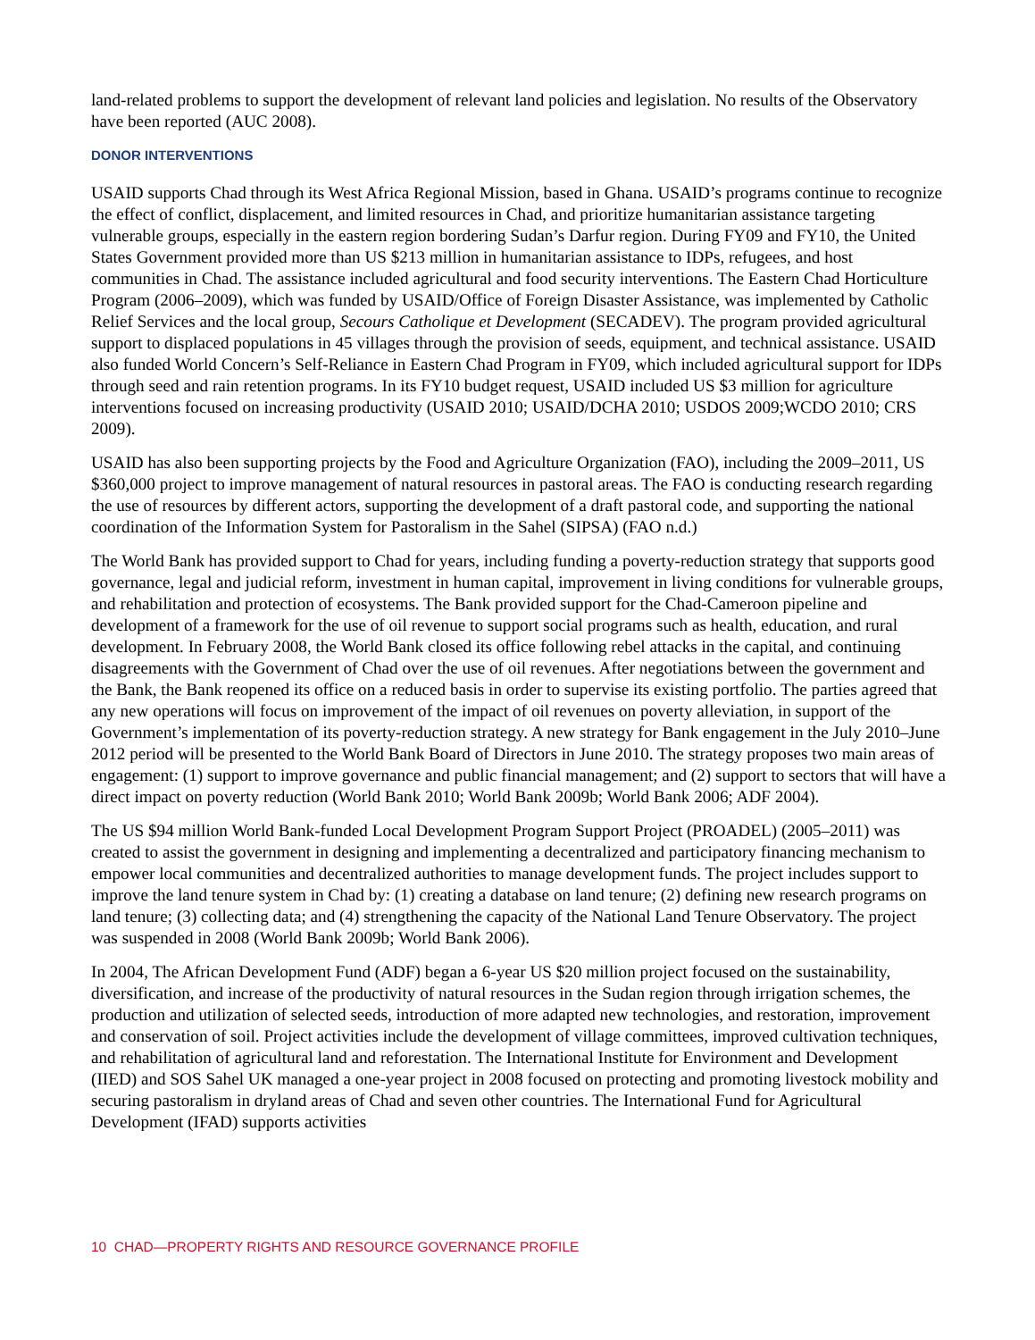land-related problems to support the development of relevant land policies and legislation. No results of the Observatory have been reported (AUC 2008).
DONOR INTERVENTIONS
USAID supports Chad through its West Africa Regional Mission, based in Ghana. USAID’s programs continue to recognize the effect of conflict, displacement, and limited resources in Chad, and prioritize humanitarian assistance targeting vulnerable groups, especially in the eastern region bordering Sudan’s Darfur region. During FY09 and FY10, the United States Government provided more than US $213 million in humanitarian assistance to IDPs, refugees, and host communities in Chad. The assistance included agricultural and food security interventions. The Eastern Chad Horticulture Program (2006–2009), which was funded by USAID/Office of Foreign Disaster Assistance, was implemented by Catholic Relief Services and the local group, Secours Catholique et Development (SECADEV). The program provided agricultural support to displaced populations in 45 villages through the provision of seeds, equipment, and technical assistance. USAID also funded World Concern’s Self-Reliance in Eastern Chad Program in FY09, which included agricultural support for IDPs through seed and rain retention programs. In its FY10 budget request, USAID included US $3 million for agriculture interventions focused on increasing productivity (USAID 2010; USAID/DCHA 2010; USDOS 2009;WCDO 2010; CRS 2009).
USAID has also been supporting projects by the Food and Agriculture Organization (FAO), including the 2009–2011, US $360,000 project to improve management of natural resources in pastoral areas. The FAO is conducting research regarding the use of resources by different actors, supporting the development of a draft pastoral code, and supporting the national coordination of the Information System for Pastoralism in the Sahel (SIPSA) (FAO n.d.)
The World Bank has provided support to Chad for years, including funding a poverty-reduction strategy that supports good governance, legal and judicial reform, investment in human capital, improvement in living conditions for vulnerable groups, and rehabilitation and protection of ecosystems. The Bank provided support for the Chad-Cameroon pipeline and development of a framework for the use of oil revenue to support social programs such as health, education, and rural development. In February 2008, the World Bank closed its office following rebel attacks in the capital, and continuing disagreements with the Government of Chad over the use of oil revenues. After negotiations between the government and the Bank, the Bank reopened its office on a reduced basis in order to supervise its existing portfolio. The parties agreed that any new operations will focus on improvement of the impact of oil revenues on poverty alleviation, in support of the Government’s implementation of its poverty-reduction strategy. A new strategy for Bank engagement in the July 2010–June 2012 period will be presented to the World Bank Board of Directors in June 2010. The strategy proposes two main areas of engagement: (1) support to improve governance and public financial management; and (2) support to sectors that will have a direct impact on poverty reduction (World Bank 2010; World Bank 2009b; World Bank 2006; ADF 2004).
The US $94 million World Bank-funded Local Development Program Support Project (PROADEL) (2005–2011) was created to assist the government in designing and implementing a decentralized and participatory financing mechanism to empower local communities and decentralized authorities to manage development funds. The project includes support to improve the land tenure system in Chad by: (1) creating a database on land tenure; (2) defining new research programs on land tenure; (3) collecting data; and (4) strengthening the capacity of the National Land Tenure Observatory. The project was suspended in 2008 (World Bank 2009b; World Bank 2006).
In 2004, The African Development Fund (ADF) began a 6-year US $20 million project focused on the sustainability, diversification, and increase of the productivity of natural resources in the Sudan region through irrigation schemes, the production and utilization of selected seeds, introduction of more adapted new technologies, and restoration, improvement and conservation of soil. Project activities include the development of village committees, improved cultivation techniques, and rehabilitation of agricultural land and reforestation. The International Institute for Environment and Development (IIED) and SOS Sahel UK managed a one-year project in 2008 focused on protecting and promoting livestock mobility and securing pastoralism in dryland areas of Chad and seven other countries. The International Fund for Agricultural Development (IFAD) supports activities
10 CHAD—PROPERTY RIGHTS AND RESOURCE GOVERNANCE PROFILE